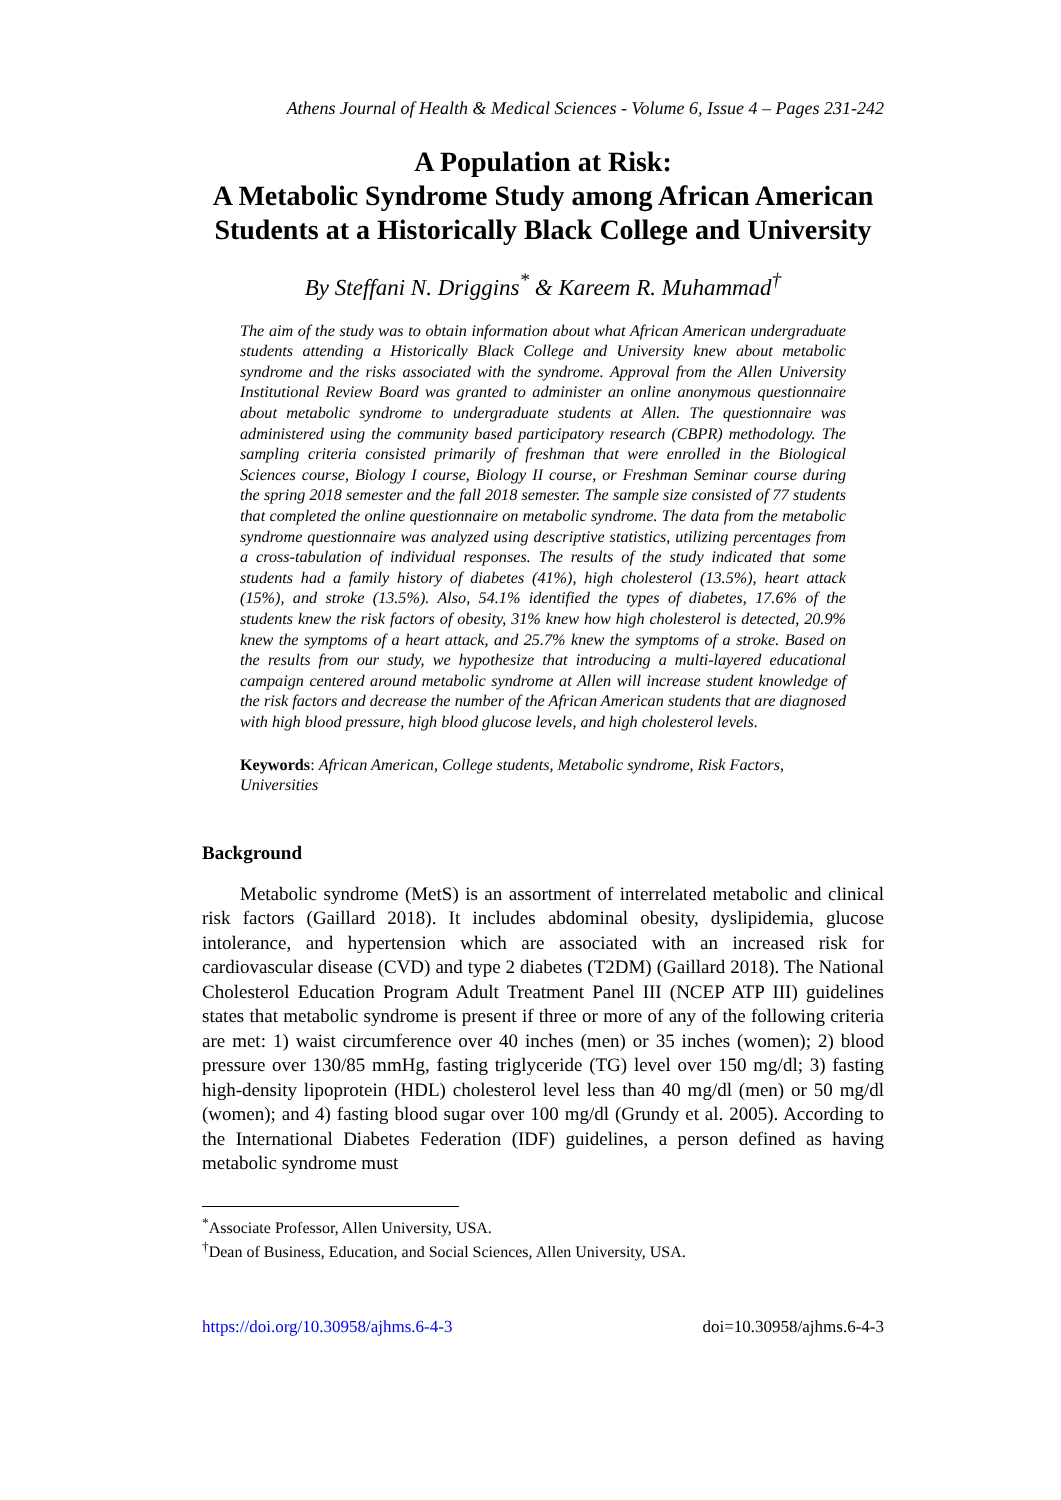Athens Journal of Health & Medical Sciences - Volume 6, Issue 4 – Pages 231-242
A Population at Risk:
A Metabolic Syndrome Study among African American Students at a Historically Black College and University
By Steffani N. Driggins<sup>*</sup> & Kareem R. Muhammad<sup>†</sup>
The aim of the study was to obtain information about what African American undergraduate students attending a Historically Black College and University knew about metabolic syndrome and the risks associated with the syndrome. Approval from the Allen University Institutional Review Board was granted to administer an online anonymous questionnaire about metabolic syndrome to undergraduate students at Allen. The questionnaire was administered using the community based participatory research (CBPR) methodology. The sampling criteria consisted primarily of freshman that were enrolled in the Biological Sciences course, Biology I course, Biology II course, or Freshman Seminar course during the spring 2018 semester and the fall 2018 semester. The sample size consisted of 77 students that completed the online questionnaire on metabolic syndrome. The data from the metabolic syndrome questionnaire was analyzed using descriptive statistics, utilizing percentages from a cross-tabulation of individual responses. The results of the study indicated that some students had a family history of diabetes (41%), high cholesterol (13.5%), heart attack (15%), and stroke (13.5%). Also, 54.1% identified the types of diabetes, 17.6% of the students knew the risk factors of obesity, 31% knew how high cholesterol is detected, 20.9% knew the symptoms of a heart attack, and 25.7% knew the symptoms of a stroke. Based on the results from our study, we hypothesize that introducing a multi-layered educational campaign centered around metabolic syndrome at Allen will increase student knowledge of the risk factors and decrease the number of the African American students that are diagnosed with high blood pressure, high blood glucose levels, and high cholesterol levels.
Keywords: African American, College students, Metabolic syndrome, Risk Factors, Universities
Background
Metabolic syndrome (MetS) is an assortment of interrelated metabolic and clinical risk factors (Gaillard 2018). It includes abdominal obesity, dyslipidemia, glucose intolerance, and hypertension which are associated with an increased risk for cardiovascular disease (CVD) and type 2 diabetes (T2DM) (Gaillard 2018). The National Cholesterol Education Program Adult Treatment Panel III (NCEP ATP III) guidelines states that metabolic syndrome is present if three or more of any of the following criteria are met: 1) waist circumference over 40 inches (men) or 35 inches (women); 2) blood pressure over 130/85 mmHg, fasting triglyceride (TG) level over 150 mg/dl; 3) fasting high-density lipoprotein (HDL) cholesterol level less than 40 mg/dl (men) or 50 mg/dl (women); and 4) fasting blood sugar over 100 mg/dl (Grundy et al. 2005). According to the International Diabetes Federation (IDF) guidelines, a person defined as having metabolic syndrome must
<sup>*</sup> Associate Professor, Allen University, USA.
<sup>†</sup> Dean of Business, Education, and Social Sciences, Allen University, USA.
https://doi.org/10.30958/ajhms.6-4-3 doi=10.30958/ajhms.6-4-3